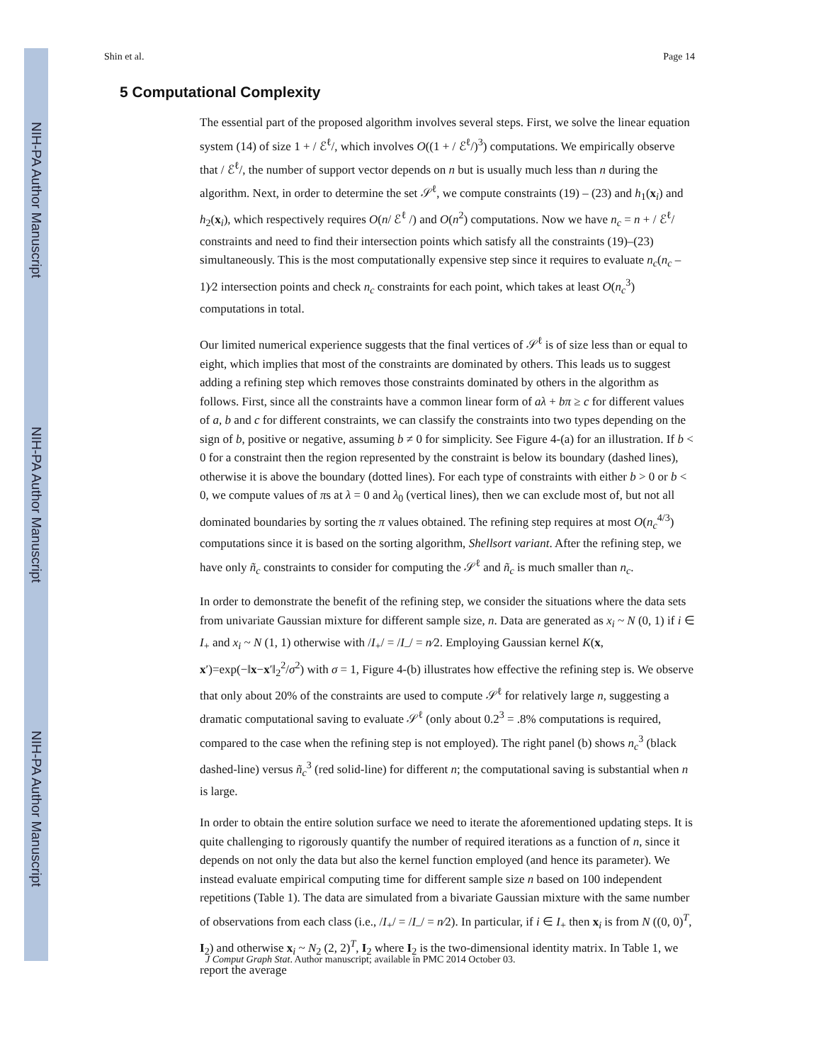NIH-PA Author Manuscript
NIH-PA Author Manuscript
NIH-PA Author Manuscript
Shin et al. Page 14
5 Computational Complexity
The essential part of the proposed algorithm involves several steps. First, we solve the linear equation system (14) of size 1 + / ℰ<sup>ℓ</sup>/, which involves O((1 + / ℰ<sup>ℓ</sup>/)<sup>3</sup>) computations. We empirically observe that / ℰ<sup>ℓ</sup>/, the number of support vector depends on n but is usually much less than n during the algorithm. Next, in order to determine the set 𝒮<sup>ℓ</sup>, we compute constraints (19) – (23) and h<sub>1</sub>(x<sub>i</sub>) and h<sub>2</sub>(x<sub>i</sub>), which respectively requires O(n/ ℰ<sup>ℓ</sup> /) and O(n<sup>2</sup>) computations. Now we have n<sub>c</sub> = n + / ℰ<sup>ℓ</sup>/ constraints and need to find their intersection points which satisfy all the constraints (19)–(23) simultaneously. This is the most computationally expensive step since it requires to evaluate n<sub>c</sub>(n<sub>c</sub> – 1)⁄2 intersection points and check n<sub>c</sub> constraints for each point, which takes at least O(n<sub>c</sub><sup>3</sup>) computations in total.
Our limited numerical experience suggests that the final vertices of 𝒮<sup>ℓ</sup> is of size less than or equal to eight, which implies that most of the constraints are dominated by others. This leads us to suggest adding a refining step which removes those constraints dominated by others in the algorithm as follows. First, since all the constraints have a common linear form of aλ + bπ ≥ c for different values of a, b and c for different constraints, we can classify the constraints into two types depending on the sign of b, positive or negative, assuming b ≠ 0 for simplicity. See Figure 4-(a) for an illustration. If b < 0 for a constraint then the region represented by the constraint is below its boundary (dashed lines), otherwise it is above the boundary (dotted lines). For each type of constraints with either b > 0 or b < 0, we compute values of πs at λ = 0 and λ<sub>0</sub> (vertical lines), then we can exclude most of, but not all dominated boundaries by sorting the π values obtained. The refining step requires at most O(n<sub>c</sub><sup>4/3</sup>) computations since it is based on the sorting algorithm, Shellsort variant. After the refining step, we have only ñ<sub>c</sub> constraints to consider for computing the 𝒮<sup>ℓ</sup> and ñ<sub>c</sub> is much smaller than n<sub>c</sub>.
In order to demonstrate the benefit of the refining step, we consider the situations where the data sets from univariate Gaussian mixture for different sample size, n. Data are generated as x<sub>i</sub> ~ N (0, 1) if i ∈ I<sub>+</sub> and x<sub>i</sub> ~ N (1, 1) otherwise with /I<sub>+</sub>/ = /I<sub>–</sub>/ = n⁄2. Employing Gaussian kernel K(x, x′)=exp(−‖x−x′‖<sub>2</sub><sup>2</sup>/σ<sup>2</sup>) with σ = 1, Figure 4-(b) illustrates how effective the refining step is. We observe that only about 20% of the constraints are used to compute 𝒮<sup>ℓ</sup> for relatively large n, suggesting a dramatic computational saving to evaluate 𝒮<sup>ℓ</sup> (only about 0.2<sup>3</sup> = .8% computations is required, compared to the case when the refining step is not employed). The right panel (b) shows n<sub>c</sub><sup>3</sup> (black dashed-line) versus ñ<sub>c</sub><sup>3</sup> (red solid-line) for different n; the computational saving is substantial when n is large.
In order to obtain the entire solution surface we need to iterate the aforementioned updating steps. It is quite challenging to rigorously quantify the number of required iterations as a function of n, since it depends on not only the data but also the kernel function employed (and hence its parameter). We instead evaluate empirical computing time for different sample size n based on 100 independent repetitions (Table 1). The data are simulated from a bivariate Gaussian mixture with the same number of observations from each class (i.e., /I<sub>+</sub>/ = /I<sub>–</sub>/ = n⁄2). In particular, if i ∈ I<sub>+</sub> then x<sub>i</sub> is from N ((0, 0)<sup>T</sup>, I<sub>2</sub>) and otherwise x<sub>i</sub> ~ N<sub>2</sub> (2, 2)<sup>T</sup>, I<sub>2</sub> where I<sub>2</sub> is the two-dimensional identity matrix. In Table 1, we report the average
J Comput Graph Stat. Author manuscript; available in PMC 2014 October 03.